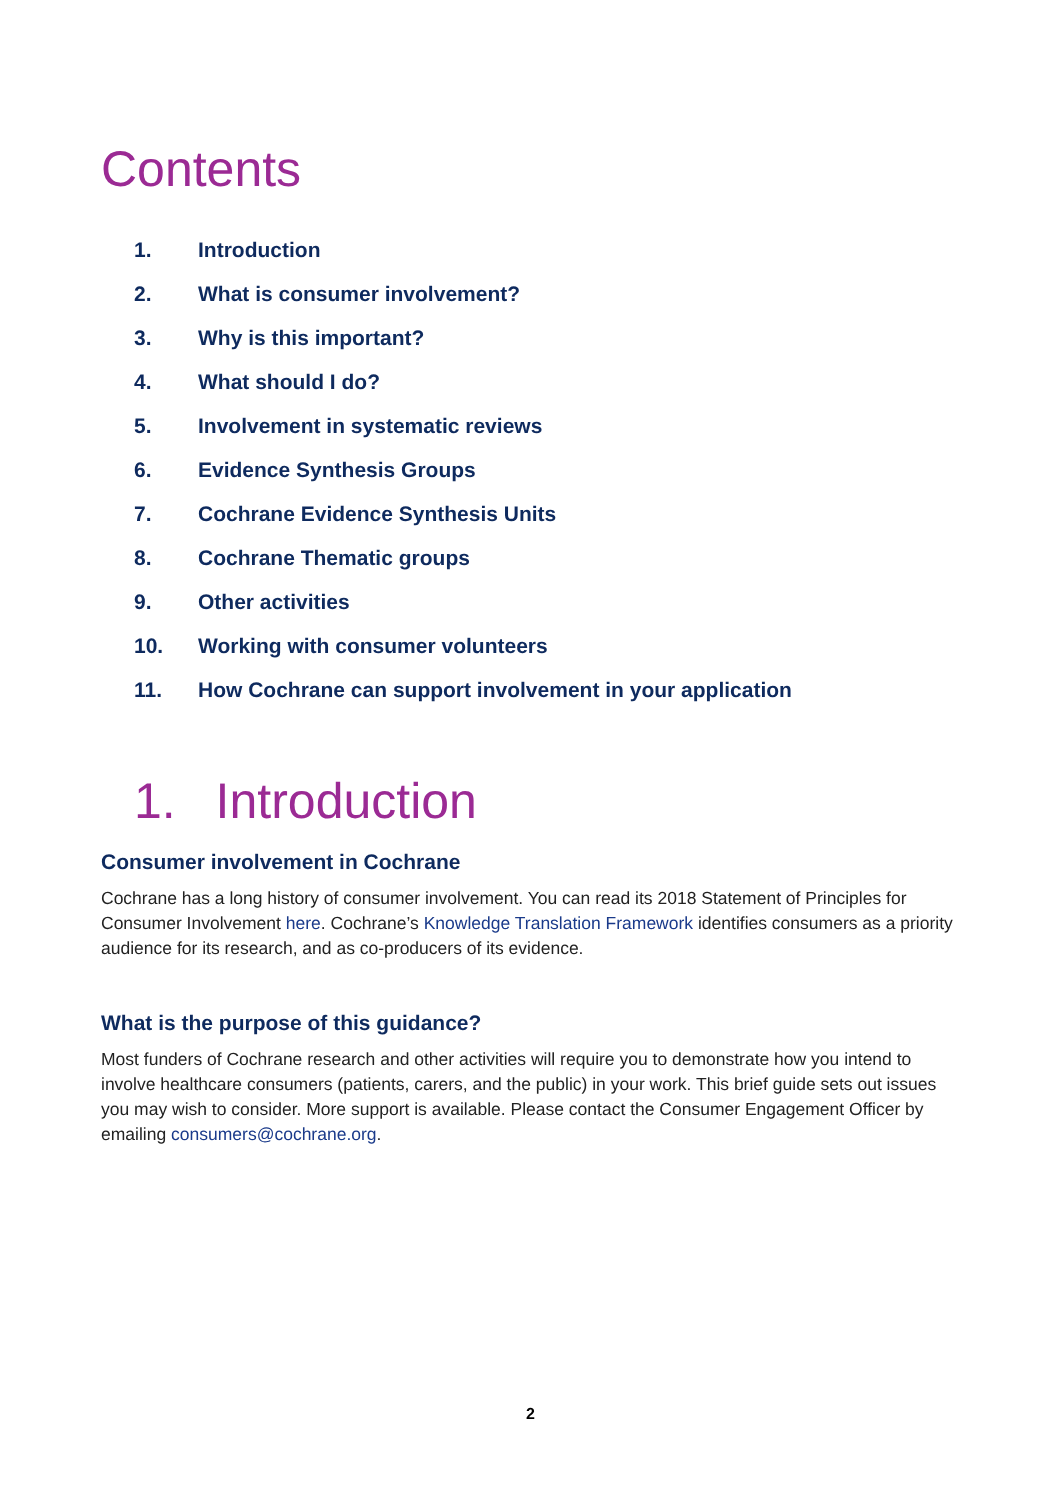Contents
1. Introduction
2. What is consumer involvement?
3. Why is this important?
4. What should I do?
5. Involvement in systematic reviews
6. Evidence Synthesis Groups
7. Cochrane Evidence Synthesis Units
8. Cochrane Thematic groups
9. Other activities
10. Working with consumer volunteers
11. How Cochrane can support involvement in your application
1. Introduction
Consumer involvement in Cochrane
Cochrane has a long history of consumer involvement. You can read its 2018 Statement of Principles for Consumer Involvement here. Cochrane’s Knowledge Translation Framework identifies consumers as a priority audience for its research, and as co-producers of its evidence.
What is the purpose of this guidance?
Most funders of Cochrane research and other activities will require you to demonstrate how you intend to involve healthcare consumers (patients, carers, and the public) in your work. This brief guide sets out issues you may wish to consider. More support is available. Please contact the Consumer Engagement Officer by emailing consumers@cochrane.org.
2